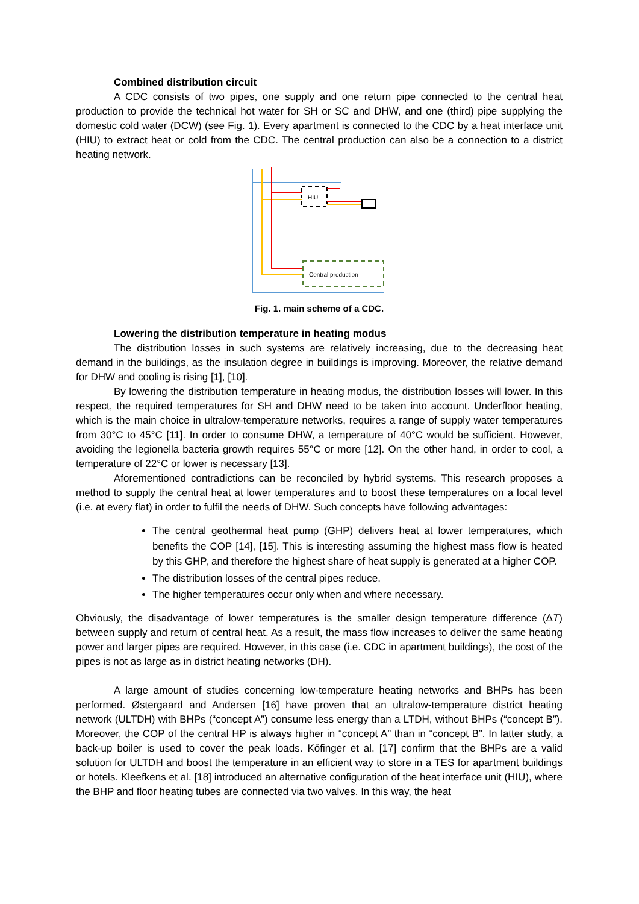Combined distribution circuit
A CDC consists of two pipes, one supply and one return pipe connected to the central heat production to provide the technical hot water for SH or SC and DHW, and one (third) pipe supplying the domestic cold water (DCW) (see Fig. 1). Every apartment is connected to the CDC by a heat interface unit (HIU) to extract heat or cold from the CDC. The central production can also be a connection to a district heating network.
HIU
Central production
Fig. 1. main scheme of a CDC.
Lowering the distribution temperature in heating modus
The distribution losses in such systems are relatively increasing, due to the decreasing heat demand in the buildings, as the insulation degree in buildings is improving. Moreover, the relative demand for DHW and cooling is rising [1], [10].
By lowering the distribution temperature in heating modus, the distribution losses will lower. In this respect, the required temperatures for SH and DHW need to be taken into account. Underfloor heating, which is the main choice in ultralow-temperature networks, requires a range of supply water temperatures from 30°C to 45°C [11]. In order to consume DHW, a temperature of 40°C would be sufficient. However, avoiding the legionella bacteria growth requires 55°C or more [12]. On the other hand, in order to cool, a temperature of 22°C or lower is necessary [13].
Aforementioned contradictions can be reconciled by hybrid systems. This research proposes a method to supply the central heat at lower temperatures and to boost these temperatures on a local level (i.e. at every flat) in order to fulfil the needs of DHW. Such concepts have following advantages:
The central geothermal heat pump (GHP) delivers heat at lower temperatures, which benefits the COP [14], [15]. This is interesting assuming the highest mass flow is heated by this GHP, and therefore the highest share of heat supply is generated at a higher COP.
The distribution losses of the central pipes reduce.
The higher temperatures occur only when and where necessary.
Obviously, the disadvantage of lower temperatures is the smaller design temperature difference (ΔT) between supply and return of central heat. As a result, the mass flow increases to deliver the same heating power and larger pipes are required. However, in this case (i.e. CDC in apartment buildings), the cost of the pipes is not as large as in district heating networks (DH).
A large amount of studies concerning low-temperature heating networks and BHPs has been performed. Østergaard and Andersen [16] have proven that an ultralow-temperature district heating network (ULTDH) with BHPs (“concept A”) consume less energy than a LTDH, without BHPs (“concept B”). Moreover, the COP of the central HP is always higher in “concept A” than in “concept B”. In latter study, a back-up boiler is used to cover the peak loads. Köfinger et al. [17] confirm that the BHPs are a valid solution for ULTDH and boost the temperature in an efficient way to store in a TES for apartment buildings or hotels. Kleefkens et al. [18] introduced an alternative configuration of the heat interface unit (HIU), where the BHP and floor heating tubes are connected via two valves. In this way, the heat